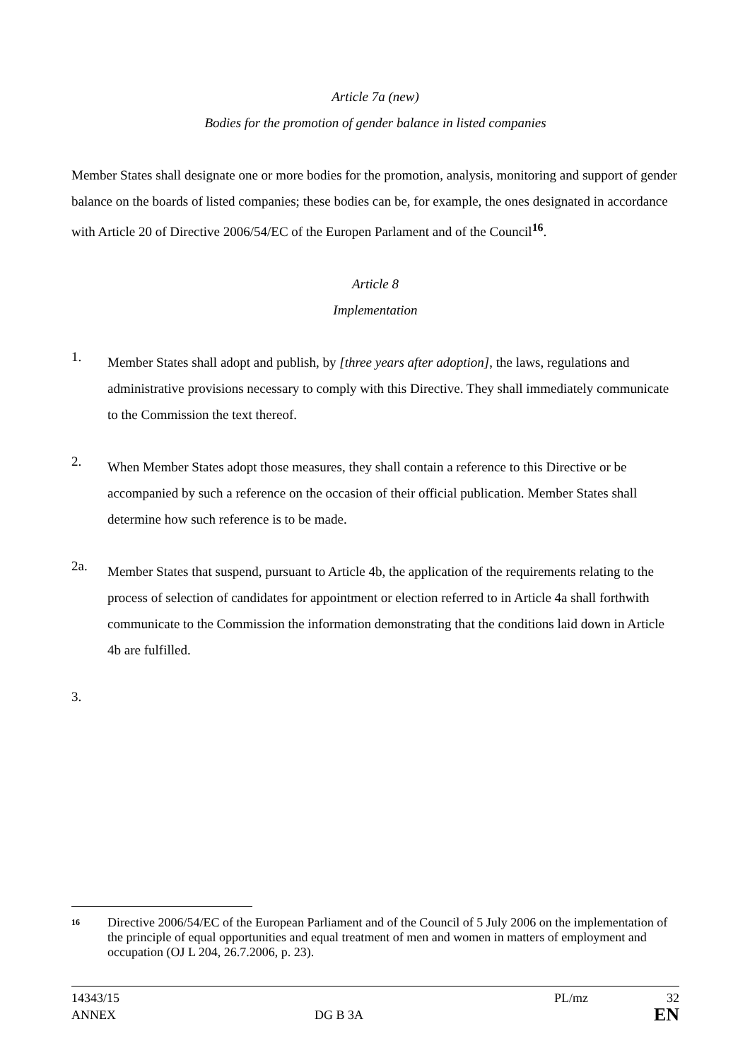Article 7a (new)
Bodies for the promotion of gender balance in listed companies
Member States shall designate one or more bodies for the promotion, analysis, monitoring and support of gender balance on the boards of listed companies; these bodies can be, for example, the ones designated in accordance with Article 20 of Directive 2006/54/EC of the Europen Parlament and of the Council<sup>16</sup>.
Article 8
Implementation
1.
Member States shall adopt and publish, by [three years after adoption], the laws, regulations and administrative provisions necessary to comply with this Directive. They shall immediately communicate to the Commission the text thereof.
2.
When Member States adopt those measures, they shall contain a reference to this Directive or be accompanied by such a reference on the occasion of their official publication. Member States shall determine how such reference is to be made.
2a.
Member States that suspend, pursuant to Article 4b, the application of the requirements relating to the process of selection of candidates for appointment or election referred to in Article 4a shall forthwith communicate to the Commission the information demonstrating that the conditions laid down in Article 4b are fulfilled.
3.
<sup>16</sup> Directive 2006/54/EC of the European Parliament and of the Council of 5 July 2006 on the implementation of the principle of equal opportunities and equal treatment of men and women in matters of employment and occupation (OJ L 204, 26.7.2006, p. 23).
| 14343/15 | | PL/mz | 32 |
| ANNEX | DG B 3A | | EN |